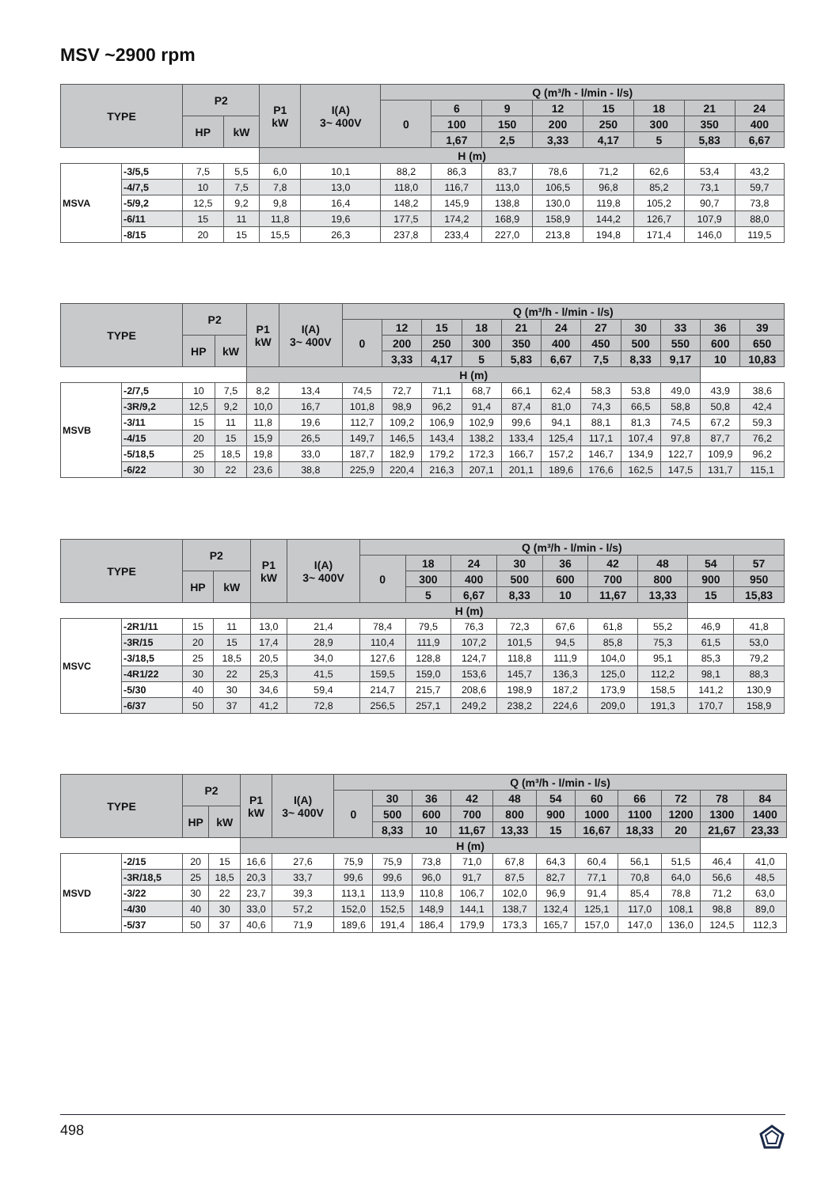MSV ~2900 rpm
| TYPE | | P2 | | P1 kW | I(A) 3~ 400V | Q (m³/h - l/min - l/s) | | | | | | | |
| --- | --- | --- | --- | --- | --- | --- | --- | --- | --- | --- | --- | --- | --- |
| | | | | | | 0 | 6 | 9 | 12 | 15 | 18 | 21 | 24 |
| | | HP | kW | | | | 100 | 150 | 200 | 250 | 300 | 350 | 400 |
| | | | | | | | 1,67 | 2,5 | 3,33 | 4,17 | 5 | 5,83 | 6,67 |
| | | | | H (m) | | | | | | | | | |
| MSVA | -3/5,5 | 7,5 | 5,5 | 6,0 | 10,1 | 88,2 | 86,3 | 83,7 | 78,6 | 71,2 | 62,6 | 53,4 | 43,2 |
| | -4/7,5 | 10 | 7,5 | 7,8 | 13,0 | 118,0 | 116,7 | 113,0 | 106,5 | 96,8 | 85,2 | 73,1 | 59,7 |
| | -5/9,2 | 12,5 | 9,2 | 9,8 | 16,4 | 148,2 | 145,9 | 138,8 | 130,0 | 119,8 | 105,2 | 90,7 | 73,8 |
| | -6/11 | 15 | 11 | 11,8 | 19,6 | 177,5 | 174,2 | 168,9 | 158,9 | 144,2 | 126,7 | 107,9 | 88,0 |
| | -8/15 | 20 | 15 | 15,5 | 26,3 | 237,8 | 233,4 | 227,0 | 213,8 | 194,8 | 171,4 | 146,0 | 119,5 |
| TYPE | | P2 | | P1 kW | I(A) 3~ 400V | Q (m³/h - l/min - l/s) | | | | | | | | | | |
| --- | --- | --- | --- | --- | --- | --- | --- | --- | --- | --- | --- | --- | --- | --- | --- | --- |
| | | | | | | 0 | 12 | 15 | 18 | 21 | 24 | 27 | 30 | 33 | 36 | 39 |
| | | HP | kW | | | | 200 | 250 | 300 | 350 | 400 | 450 | 500 | 550 | 600 | 650 |
| | | | | | | | 3,33 | 4,17 | 5 | 5,83 | 6,67 | 7,5 | 8,33 | 9,17 | 10 | 10,83 |
| | | | | H (m) | | | | | | | | | | | | |
| MSVB | -2/7,5 | 10 | 7,5 | 8,2 | 13,4 | 74,5 | 72,7 | 71,1 | 68,7 | 66,1 | 62,4 | 58,3 | 53,8 | 49,0 | 43,9 | 38,6 |
| | -3R/9,2 | 12,5 | 9,2 | 10,0 | 16,7 | 101,8 | 98,9 | 96,2 | 91,4 | 87,4 | 81,0 | 74,3 | 66,5 | 58,8 | 50,8 | 42,4 |
| | -3/11 | 15 | 11 | 11,8 | 19,6 | 112,7 | 109,2 | 106,9 | 102,9 | 99,6 | 94,1 | 88,1 | 81,3 | 74,5 | 67,2 | 59,3 |
| | -4/15 | 20 | 15 | 15,9 | 26,5 | 149,7 | 146,5 | 143,4 | 138,2 | 133,4 | 125,4 | 117,1 | 107,4 | 97,8 | 87,7 | 76,2 |
| | -5/18,5 | 25 | 18,5 | 19,8 | 33,0 | 187,7 | 182,9 | 179,2 | 172,3 | 166,7 | 157,2 | 146,7 | 134,9 | 122,7 | 109,9 | 96,2 |
| | -6/22 | 30 | 22 | 23,6 | 38,8 | 225,9 | 220,4 | 216,3 | 207,1 | 201,1 | 189,6 | 176,6 | 162,5 | 147,5 | 131,7 | 115,1 |
| TYPE | | P2 | | P1 kW | I(A) 3~ 400V | Q (m³/h - l/min - l/s) | | | | | | | | |
| --- | --- | --- | --- | --- | --- | --- | --- | --- | --- | --- | --- | --- | --- | --- |
| | | | | | | 0 | 18 | 24 | 30 | 36 | 42 | 48 | 54 | 57 |
| | | HP | kW | | | | 300 | 400 | 500 | 600 | 700 | 800 | 900 | 950 |
| | | | | | | | 5 | 6,67 | 8,33 | 10 | 11,67 | 13,33 | 15 | 15,83 |
| | | | | H (m) | | | | | | | | | | |
| MSVC | -2R1/11 | 15 | 11 | 13,0 | 21,4 | 78,4 | 79,5 | 76,3 | 72,3 | 67,6 | 61,8 | 55,2 | 46,9 | 41,8 |
| | -3R/15 | 20 | 15 | 17,4 | 28,9 | 110,4 | 111,9 | 107,2 | 101,5 | 94,5 | 85,8 | 75,3 | 61,5 | 53,0 |
| | -3/18,5 | 25 | 18,5 | 20,5 | 34,0 | 127,6 | 128,8 | 124,7 | 118,8 | 111,9 | 104,0 | 95,1 | 85,3 | 79,2 |
| | -4R1/22 | 30 | 22 | 25,3 | 41,5 | 159,5 | 159,0 | 153,6 | 145,7 | 136,3 | 125,0 | 112,2 | 98,1 | 88,3 |
| | -5/30 | 40 | 30 | 34,6 | 59,4 | 214,7 | 215,7 | 208,6 | 198,9 | 187,2 | 173,9 | 158,5 | 141,2 | 130,9 |
| | -6/37 | 50 | 37 | 41,2 | 72,8 | 256,5 | 257,1 | 249,2 | 238,2 | 224,6 | 209,0 | 191,3 | 170,7 | 158,9 |
| TYPE | | P2 | | P1 kW | I(A) 3~ 400V | Q (m³/h - l/min - l/s) | | | | | | | | | | |
| --- | --- | --- | --- | --- | --- | --- | --- | --- | --- | --- | --- | --- | --- | --- | --- | --- |
| | | | | | | 0 | 30 | 36 | 42 | 48 | 54 | 60 | 66 | 72 | 78 | 84 |
| | | HP | kW | | | | 500 | 600 | 700 | 800 | 900 | 1000 | 1100 | 1200 | 1300 | 1400 |
| | | | | | | | 8,33 | 10 | 11,67 | 13,33 | 15 | 16,67 | 18,33 | 20 | 21,67 | 23,33 |
| | | | | H (m) | | | | | | | | | | | | |
| MSVD | -2/15 | 20 | 15 | 16,6 | 27,6 | 75,9 | 75,9 | 73,8 | 71,0 | 67,8 | 64,3 | 60,4 | 56,1 | 51,5 | 46,4 | 41,0 |
| | -3R/18,5 | 25 | 18,5 | 20,3 | 33,7 | 99,6 | 99,6 | 96,0 | 91,7 | 87,5 | 82,7 | 77,1 | 70,8 | 64,0 | 56,6 | 48,5 |
| | -3/22 | 30 | 22 | 23,7 | 39,3 | 113,1 | 113,9 | 110,8 | 106,7 | 102,0 | 96,9 | 91,4 | 85,4 | 78,8 | 71,2 | 63,0 |
| | -4/30 | 40 | 30 | 33,0 | 57,2 | 152,0 | 152,5 | 148,9 | 144,1 | 138,7 | 132,4 | 125,1 | 117,0 | 108,1 | 98,8 | 89,0 |
| | -5/37 | 50 | 37 | 40,6 | 71,9 | 189,6 | 191,4 | 186,4 | 179,9 | 173,3 | 165,7 | 157,0 | 147,0 | 136,0 | 124,5 | 112,3 |
498